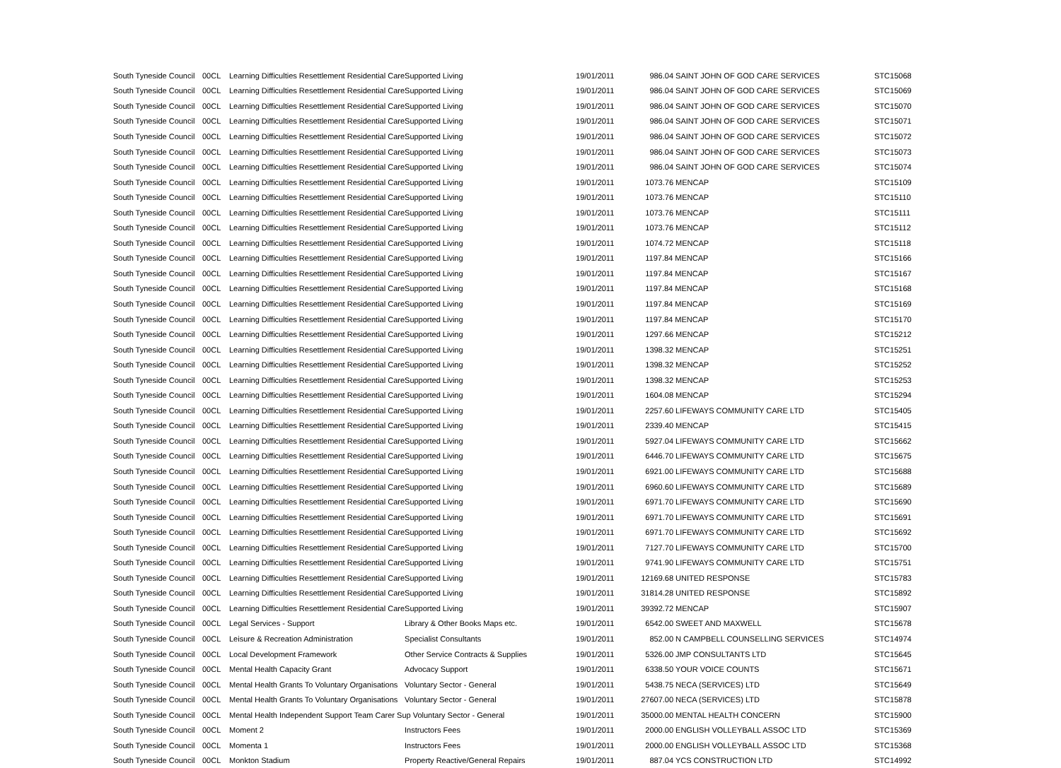| South Tyneside Council | 00CL | Learning Difficulties Resettlement Residential Care | Supported Living | 19/01/2011 | 986.04 SAINT JOHN OF GOD CARE SERVICES | STC15068 |
| South Tyneside Council | 00CL | Learning Difficulties Resettlement Residential Care | Supported Living | 19/01/2011 | 986.04 SAINT JOHN OF GOD CARE SERVICES | STC15069 |
| South Tyneside Council | 00CL | Learning Difficulties Resettlement Residential Care | Supported Living | 19/01/2011 | 986.04 SAINT JOHN OF GOD CARE SERVICES | STC15070 |
| South Tyneside Council | 00CL | Learning Difficulties Resettlement Residential Care | Supported Living | 19/01/2011 | 986.04 SAINT JOHN OF GOD CARE SERVICES | STC15071 |
| South Tyneside Council | 00CL | Learning Difficulties Resettlement Residential Care | Supported Living | 19/01/2011 | 986.04 SAINT JOHN OF GOD CARE SERVICES | STC15072 |
| South Tyneside Council | 00CL | Learning Difficulties Resettlement Residential Care | Supported Living | 19/01/2011 | 986.04 SAINT JOHN OF GOD CARE SERVICES | STC15073 |
| South Tyneside Council | 00CL | Learning Difficulties Resettlement Residential Care | Supported Living | 19/01/2011 | 986.04 SAINT JOHN OF GOD CARE SERVICES | STC15074 |
| South Tyneside Council | 00CL | Learning Difficulties Resettlement Residential Care | Supported Living | 19/01/2011 | 1073.76 MENCAP | STC15109 |
| South Tyneside Council | 00CL | Learning Difficulties Resettlement Residential Care | Supported Living | 19/01/2011 | 1073.76 MENCAP | STC15110 |
| South Tyneside Council | 00CL | Learning Difficulties Resettlement Residential Care | Supported Living | 19/01/2011 | 1073.76 MENCAP | STC15111 |
| South Tyneside Council | 00CL | Learning Difficulties Resettlement Residential Care | Supported Living | 19/01/2011 | 1073.76 MENCAP | STC15112 |
| South Tyneside Council | 00CL | Learning Difficulties Resettlement Residential Care | Supported Living | 19/01/2011 | 1074.72 MENCAP | STC15118 |
| South Tyneside Council | 00CL | Learning Difficulties Resettlement Residential Care | Supported Living | 19/01/2011 | 1197.84 MENCAP | STC15166 |
| South Tyneside Council | 00CL | Learning Difficulties Resettlement Residential Care | Supported Living | 19/01/2011 | 1197.84 MENCAP | STC15167 |
| South Tyneside Council | 00CL | Learning Difficulties Resettlement Residential Care | Supported Living | 19/01/2011 | 1197.84 MENCAP | STC15168 |
| South Tyneside Council | 00CL | Learning Difficulties Resettlement Residential Care | Supported Living | 19/01/2011 | 1197.84 MENCAP | STC15169 |
| South Tyneside Council | 00CL | Learning Difficulties Resettlement Residential Care | Supported Living | 19/01/2011 | 1197.84 MENCAP | STC15170 |
| South Tyneside Council | 00CL | Learning Difficulties Resettlement Residential Care | Supported Living | 19/01/2011 | 1297.66 MENCAP | STC15212 |
| South Tyneside Council | 00CL | Learning Difficulties Resettlement Residential Care | Supported Living | 19/01/2011 | 1398.32 MENCAP | STC15251 |
| South Tyneside Council | 00CL | Learning Difficulties Resettlement Residential Care | Supported Living | 19/01/2011 | 1398.32 MENCAP | STC15252 |
| South Tyneside Council | 00CL | Learning Difficulties Resettlement Residential Care | Supported Living | 19/01/2011 | 1398.32 MENCAP | STC15253 |
| South Tyneside Council | 00CL | Learning Difficulties Resettlement Residential Care | Supported Living | 19/01/2011 | 1604.08 MENCAP | STC15294 |
| South Tyneside Council | 00CL | Learning Difficulties Resettlement Residential Care | Supported Living | 19/01/2011 | 2257.60 LIFEWAYS COMMUNITY CARE LTD | STC15405 |
| South Tyneside Council | 00CL | Learning Difficulties Resettlement Residential Care | Supported Living | 19/01/2011 | 2339.40 MENCAP | STC15415 |
| South Tyneside Council | 00CL | Learning Difficulties Resettlement Residential Care | Supported Living | 19/01/2011 | 5927.04 LIFEWAYS COMMUNITY CARE LTD | STC15662 |
| South Tyneside Council | 00CL | Learning Difficulties Resettlement Residential Care | Supported Living | 19/01/2011 | 6446.70 LIFEWAYS COMMUNITY CARE LTD | STC15675 |
| South Tyneside Council | 00CL | Learning Difficulties Resettlement Residential Care | Supported Living | 19/01/2011 | 6921.00 LIFEWAYS COMMUNITY CARE LTD | STC15688 |
| South Tyneside Council | 00CL | Learning Difficulties Resettlement Residential Care | Supported Living | 19/01/2011 | 6960.60 LIFEWAYS COMMUNITY CARE LTD | STC15689 |
| South Tyneside Council | 00CL | Learning Difficulties Resettlement Residential Care | Supported Living | 19/01/2011 | 6971.70 LIFEWAYS COMMUNITY CARE LTD | STC15690 |
| South Tyneside Council | 00CL | Learning Difficulties Resettlement Residential Care | Supported Living | 19/01/2011 | 6971.70 LIFEWAYS COMMUNITY CARE LTD | STC15691 |
| South Tyneside Council | 00CL | Learning Difficulties Resettlement Residential Care | Supported Living | 19/01/2011 | 6971.70 LIFEWAYS COMMUNITY CARE LTD | STC15692 |
| South Tyneside Council | 00CL | Learning Difficulties Resettlement Residential Care | Supported Living | 19/01/2011 | 7127.70 LIFEWAYS COMMUNITY CARE LTD | STC15700 |
| South Tyneside Council | 00CL | Learning Difficulties Resettlement Residential Care | Supported Living | 19/01/2011 | 9741.90 LIFEWAYS COMMUNITY CARE LTD | STC15751 |
| South Tyneside Council | 00CL | Learning Difficulties Resettlement Residential Care | Supported Living | 19/01/2011 | 12169.68 UNITED RESPONSE | STC15783 |
| South Tyneside Council | 00CL | Learning Difficulties Resettlement Residential Care | Supported Living | 19/01/2011 | 31814.28 UNITED RESPONSE | STC15892 |
| South Tyneside Council | 00CL | Learning Difficulties Resettlement Residential Care | Supported Living | 19/01/2011 | 39392.72 MENCAP | STC15907 |
| South Tyneside Council | 00CL | Legal Services - Support | Library & Other Books Maps etc. | 19/01/2011 | 6542.00 SWEET AND MAXWELL | STC15678 |
| South Tyneside Council | 00CL | Leisure & Recreation Administration | Specialist Consultants | 19/01/2011 | 852.00 N CAMPBELL COUNSELLING SERVICES | STC14974 |
| South Tyneside Council | 00CL | Local Development Framework | Other Service Contracts & Supplies | 19/01/2011 | 5326.00 JMP CONSULTANTS LTD | STC15645 |
| South Tyneside Council | 00CL | Mental Health Capacity Grant | Advocacy Support | 19/01/2011 | 6338.50 YOUR VOICE COUNTS | STC15671 |
| South Tyneside Council | 00CL | Mental Health Grants To Voluntary Organisations | Voluntary Sector - General | 19/01/2011 | 5438.75 NECA (SERVICES) LTD | STC15649 |
| South Tyneside Council | 00CL | Mental Health Grants To Voluntary Organisations | Voluntary Sector - General | 19/01/2011 | 27607.00 NECA (SERVICES) LTD | STC15878 |
| South Tyneside Council | 00CL | Mental Health Independent Support Team Carer Sup Voluntary Sector - General | | 19/01/2011 | 35000.00 MENTAL HEALTH CONCERN | STC15900 |
| South Tyneside Council | 00CL | Moment 2 | Instructors Fees | 19/01/2011 | 2000.00 ENGLISH VOLLEYBALL ASSOC LTD | STC15369 |
| South Tyneside Council | 00CL | Momenta 1 | Instructors Fees | 19/01/2011 | 2000.00 ENGLISH VOLLEYBALL ASSOC LTD | STC15368 |
| South Tyneside Council | 00CL | Monkton Stadium | Property Reactive/General Repairs | 19/01/2011 | 887.04 YCS CONSTRUCTION LTD | STC14992 |